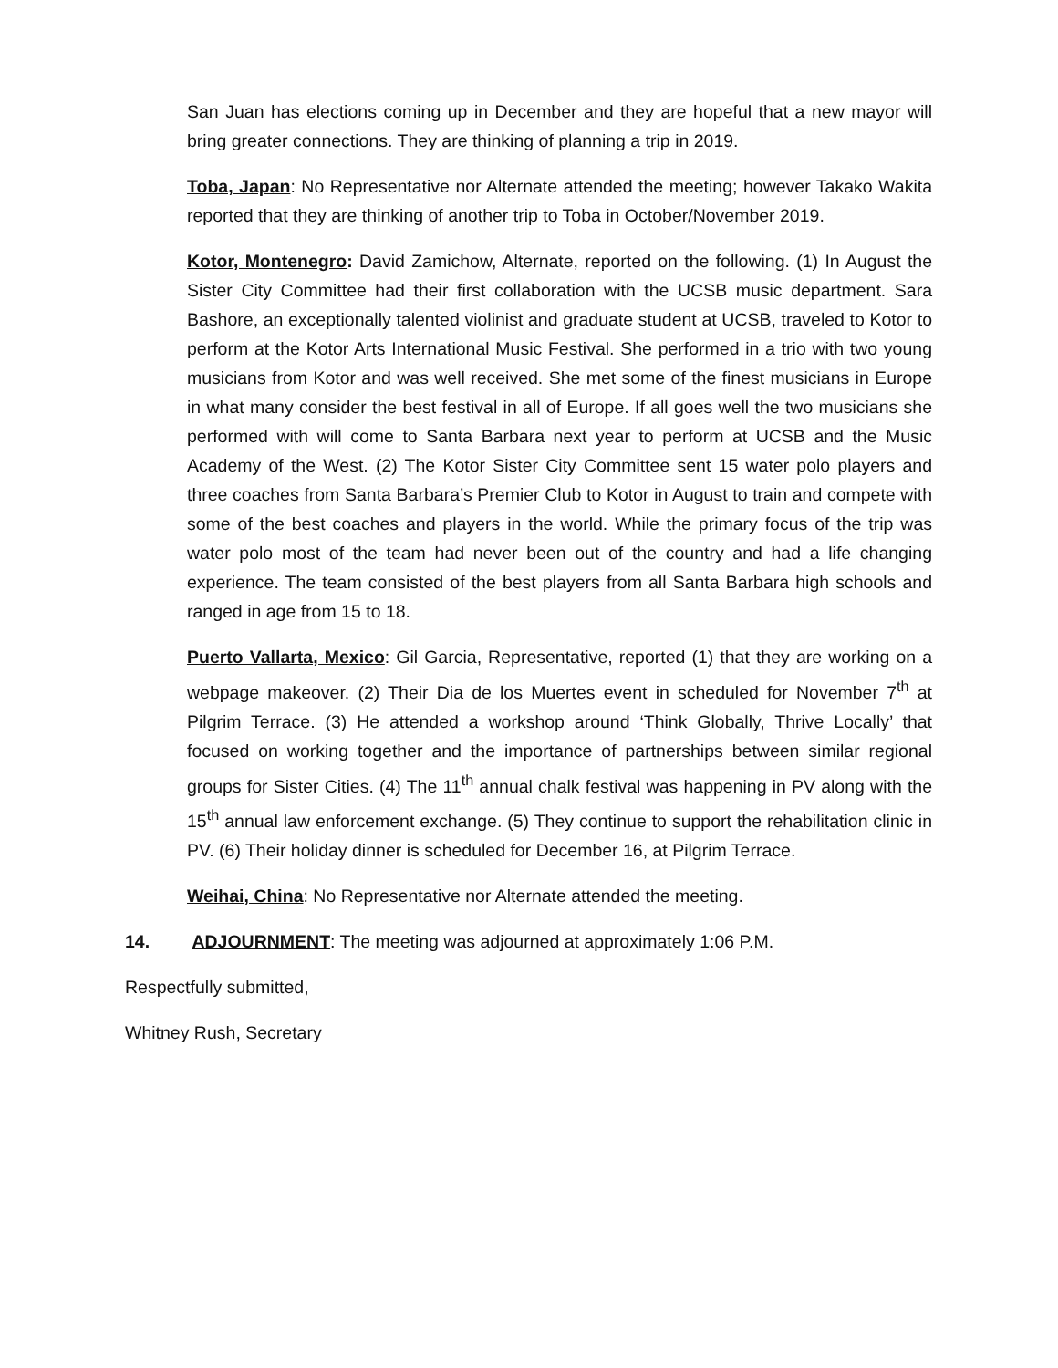San Juan has elections coming up in December and they are hopeful that a new mayor will bring greater connections. They are thinking of planning a trip in 2019.
Toba, Japan: No Representative nor Alternate attended the meeting; however Takako Wakita reported that they are thinking of another trip to Toba in October/November 2019.
Kotor, Montenegro: David Zamichow, Alternate, reported on the following. (1) In August the Sister City Committee had their first collaboration with the UCSB music department. Sara Bashore, an exceptionally talented violinist and graduate student at UCSB, traveled to Kotor to perform at the Kotor Arts International Music Festival. She performed in a trio with two young musicians from Kotor and was well received. She met some of the finest musicians in Europe in what many consider the best festival in all of Europe. If all goes well the two musicians she performed with will come to Santa Barbara next year to perform at UCSB and the Music Academy of the West. (2) The Kotor Sister City Committee sent 15 water polo players and three coaches from Santa Barbara’s Premier Club to Kotor in August to train and compete with some of the best coaches and players in the world. While the primary focus of the trip was water polo most of the team had never been out of the country and had a life changing experience. The team consisted of the best players from all Santa Barbara high schools and ranged in age from 15 to 18.
Puerto Vallarta, Mexico: Gil Garcia, Representative, reported (1) that they are working on a webpage makeover. (2) Their Dia de los Muertes event in scheduled for November 7<sup>th</sup> at Pilgrim Terrace. (3) He attended a workshop around ‘Think Globally, Thrive Locally’ that focused on working together and the importance of partnerships between similar regional groups for Sister Cities. (4) The 11<sup>th</sup> annual chalk festival was happening in PV along with the 15<sup>th</sup> annual law enforcement exchange. (5) They continue to support the rehabilitation clinic in PV. (6) Their holiday dinner is scheduled for December 16, at Pilgrim Terrace.
Weihai, China: No Representative nor Alternate attended the meeting.
14. ADJOURNMENT: The meeting was adjourned at approximately 1:06 P.M.
Respectfully submitted,
Whitney Rush, Secretary